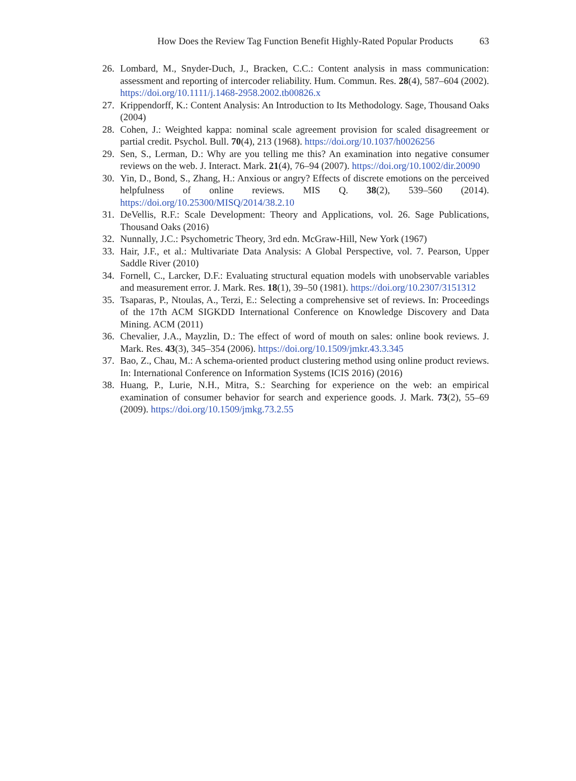How Does the Review Tag Function Benefit Highly-Rated Popular Products 63
26. Lombard, M., Snyder-Duch, J., Bracken, C.C.: Content analysis in mass communication: assessment and reporting of intercoder reliability. Hum. Commun. Res. 28(4), 587–604 (2002). https://doi.org/10.1111/j.1468-2958.2002.tb00826.x
27. Krippendorff, K.: Content Analysis: An Introduction to Its Methodology. Sage, Thousand Oaks (2004)
28. Cohen, J.: Weighted kappa: nominal scale agreement provision for scaled disagreement or partial credit. Psychol. Bull. 70(4), 213 (1968). https://doi.org/10.1037/h0026256
29. Sen, S., Lerman, D.: Why are you telling me this? An examination into negative consumer reviews on the web. J. Interact. Mark. 21(4), 76–94 (2007). https://doi.org/10.1002/dir.20090
30. Yin, D., Bond, S., Zhang, H.: Anxious or angry? Effects of discrete emotions on the perceived helpfulness of online reviews. MIS Q. 38(2), 539–560 (2014). https://doi.org/10.25300/MISQ/2014/38.2.10
31. DeVellis, R.F.: Scale Development: Theory and Applications, vol. 26. Sage Publications, Thousand Oaks (2016)
32. Nunnally, J.C.: Psychometric Theory, 3rd edn. McGraw-Hill, New York (1967)
33. Hair, J.F., et al.: Multivariate Data Analysis: A Global Perspective, vol. 7. Pearson, Upper Saddle River (2010)
34. Fornell, C., Larcker, D.F.: Evaluating structural equation models with unobservable variables and measurement error. J. Mark. Res. 18(1), 39–50 (1981). https://doi.org/10.2307/3151312
35. Tsaparas, P., Ntoulas, A., Terzi, E.: Selecting a comprehensive set of reviews. In: Proceedings of the 17th ACM SIGKDD International Conference on Knowledge Discovery and Data Mining. ACM (2011)
36. Chevalier, J.A., Mayzlin, D.: The effect of word of mouth on sales: online book reviews. J. Mark. Res. 43(3), 345–354 (2006). https://doi.org/10.1509/jmkr.43.3.345
37. Bao, Z., Chau, M.: A schema-oriented product clustering method using online product reviews. In: International Conference on Information Systems (ICIS 2016) (2016)
38. Huang, P., Lurie, N.H., Mitra, S.: Searching for experience on the web: an empirical examination of consumer behavior for search and experience goods. J. Mark. 73(2), 55–69 (2009). https://doi.org/10.1509/jmkg.73.2.55